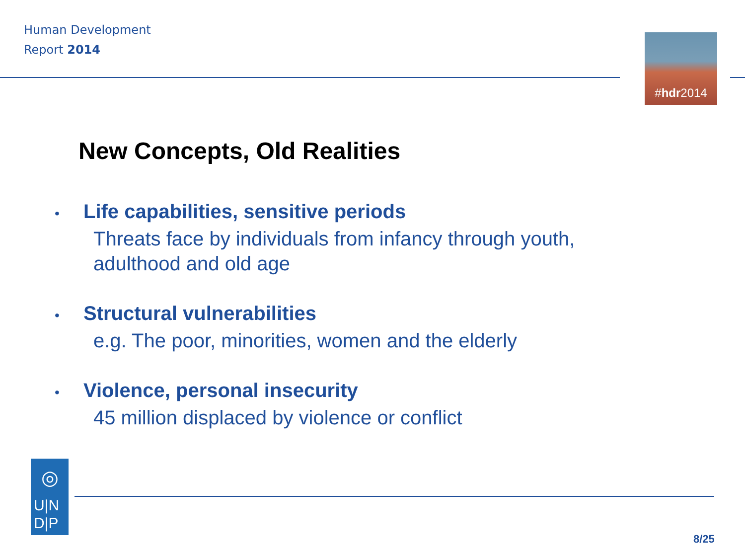Human Development
Report 2014
#hdr2014
New Concepts, Old Realities
• Life capabilities, sensitive periods
Threats face by individuals from infancy through youth, adulthood and old age
• Structural vulnerabilities
e.g. The poor, minorities, women and the elderly
• Violence, personal insecurity
45 million displaced by violence or conflict
◎
U|N
D|P
8/25